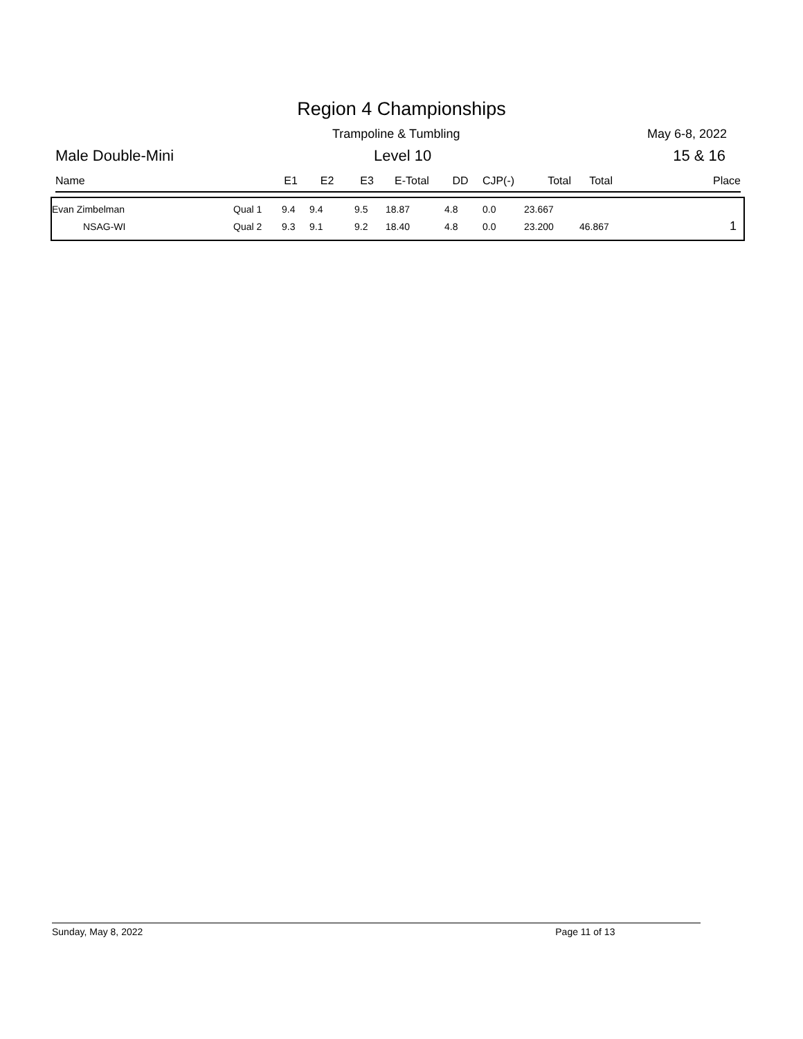Region 4 Championships
Trampoline & Tumbling May 6-8, 2022
Male Double-Mini Level 10 15 & 16
| Name | E1 | E2 | E3 | E-Total | DD | CJP(-) | Total | Total | Place |
| --- | --- | --- | --- | --- | --- | --- | --- | --- | --- |
| Evan Zimbelman | Qual 1 | 9.4 | 9.4 | 9.5 | 18.87 | 4.8 | 0.0 | 23.667 | | |
| NSAG-WI | Qual 2 | 9.3 | 9.1 | 9.2 | 18.40 | 4.8 | 0.0 | 23.200 | 46.867 | 1 |
Sunday, May 8, 2022 Page 11 of 13